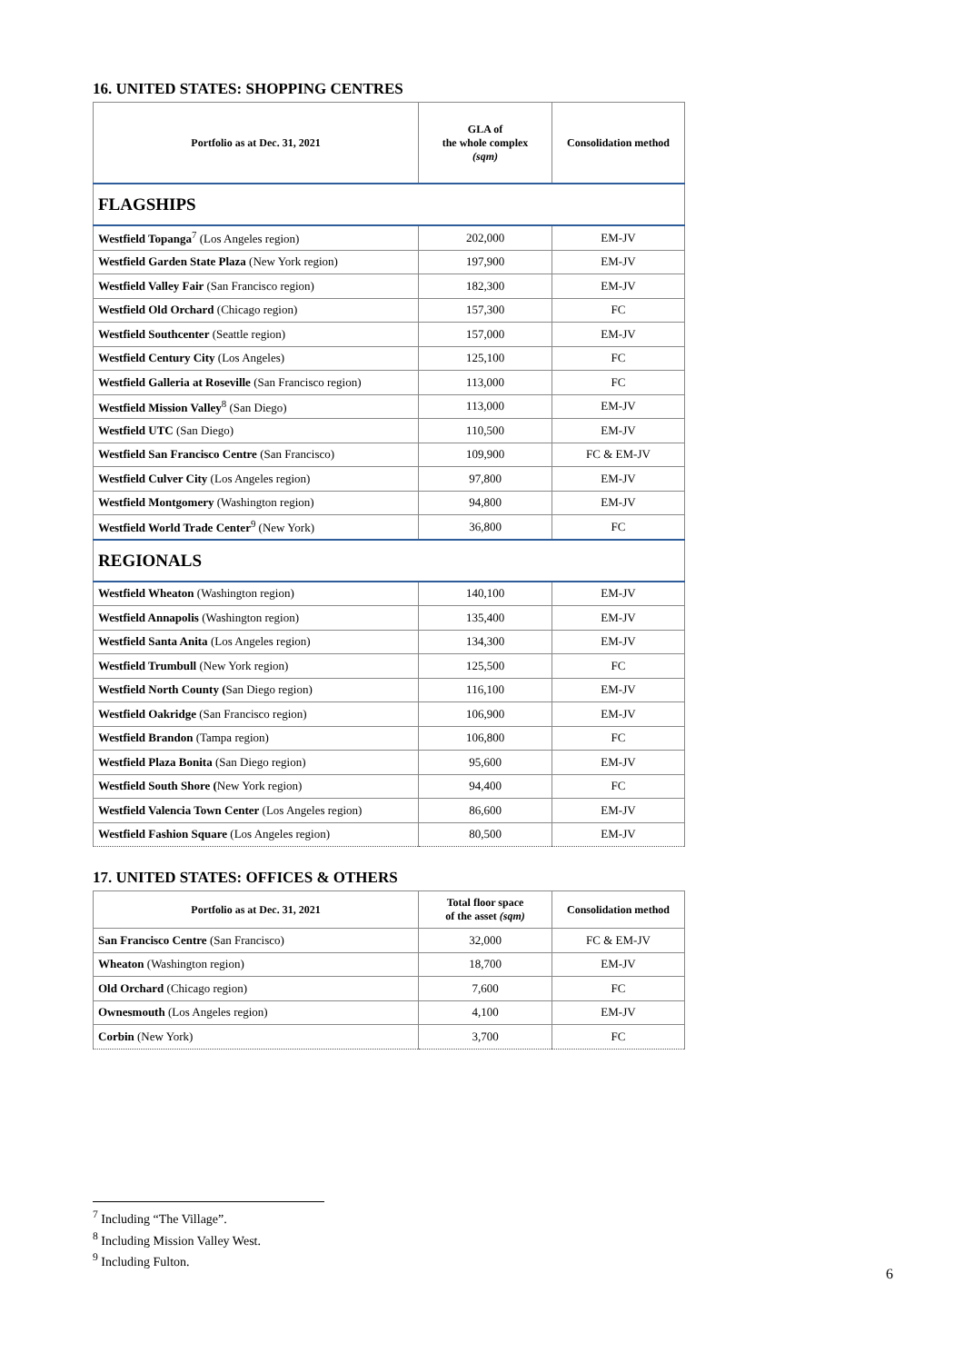16. UNITED STATES: SHOPPING CENTRES
| Portfolio as at Dec. 31, 2021 | GLA of the whole complex (sqm) | Consolidation method |
| --- | --- | --- |
| FLAGSHIPS | | |
| Westfield Topanga<sup>7</sup> (Los Angeles region) | 202,000 | EM-JV |
| Westfield Garden State Plaza (New York region) | 197,900 | EM-JV |
| Westfield Valley Fair (San Francisco region) | 182,300 | EM-JV |
| Westfield Old Orchard (Chicago region) | 157,300 | FC |
| Westfield Southcenter (Seattle region) | 157,000 | EM-JV |
| Westfield Century City (Los Angeles) | 125,100 | FC |
| Westfield Galleria at Roseville (San Francisco region) | 113,000 | FC |
| Westfield Mission Valley<sup>8</sup> (San Diego) | 113,000 | EM-JV |
| Westfield UTC (San Diego) | 110,500 | EM-JV |
| Westfield San Francisco Centre (San Francisco) | 109,900 | FC & EM-JV |
| Westfield Culver City (Los Angeles region) | 97,800 | EM-JV |
| Westfield Montgomery (Washington region) | 94,800 | EM-JV |
| Westfield World Trade Center<sup>9</sup> (New York) | 36,800 | FC |
| REGIONALS | | |
| Westfield Wheaton (Washington region) | 140,100 | EM-JV |
| Westfield Annapolis (Washington region) | 135,400 | EM-JV |
| Westfield Santa Anita (Los Angeles region) | 134,300 | EM-JV |
| Westfield Trumbull (New York region) | 125,500 | FC |
| Westfield North County ( San Diego region) | 116,100 | EM-JV |
| Westfield Oakridge (San Francisco region) | 106,900 | EM-JV |
| Westfield Brandon (Tampa region) | 106,800 | FC |
| Westfield Plaza Bonita (San Diego region) | 95,600 | EM-JV |
| Westfield South Shore ( New York region) | 94,400 | FC |
| Westfield Valencia Town Center (Los Angeles region) | 86,600 | EM-JV |
| Westfield Fashion Square (Los Angeles region) | 80,500 | EM-JV |
17. UNITED STATES: OFFICES & OTHERS
| Portfolio as at Dec. 31, 2021 | Total floor space of the asset (sqm) | Consolidation method |
| --- | --- | --- |
| San Francisco Centre (San Francisco) | 32,000 | FC & EM-JV |
| Wheaton (Washington region) | 18,700 | EM-JV |
| Old Orchard (Chicago region) | 7,600 | FC |
| Ownesmouth (Los Angeles region) | 4,100 | EM-JV |
| Corbin (New York) | 3,700 | FC |
<sup>7</sup> Including “The Village”.
<sup>8</sup> Including Mission Valley West.
<sup>9</sup> Including Fulton.
6